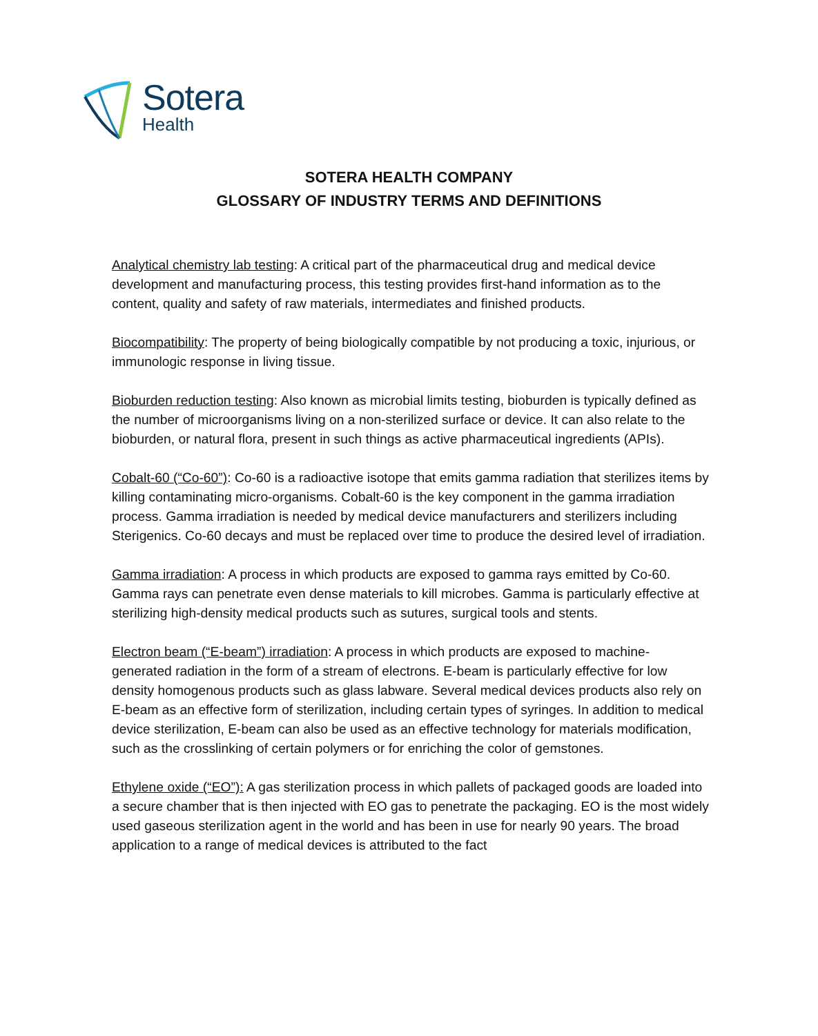Sotera
Health
SOTERA HEALTH COMPANY
GLOSSARY OF INDUSTRY TERMS AND DEFINITIONS
Analytical chemistry lab testing: A critical part of the pharmaceutical drug and medical device development and manufacturing process, this testing provides first-hand information as to the content, quality and safety of raw materials, intermediates and finished products.
Biocompatibility: The property of being biologically compatible by not producing a toxic, injurious, or immunologic response in living tissue.
Bioburden reduction testing: Also known as microbial limits testing, bioburden is typically defined as the number of microorganisms living on a non-sterilized surface or device. It can also relate to the bioburden, or natural flora, present in such things as active pharmaceutical ingredients (APIs).
Cobalt-60 (“Co-60”): Co-60 is a radioactive isotope that emits gamma radiation that sterilizes items by killing contaminating micro-organisms. Cobalt-60 is the key component in the gamma irradiation process. Gamma irradiation is needed by medical device manufacturers and sterilizers including Sterigenics. Co-60 decays and must be replaced over time to produce the desired level of irradiation.
Gamma irradiation: A process in which products are exposed to gamma rays emitted by Co-60. Gamma rays can penetrate even dense materials to kill microbes. Gamma is particularly effective at sterilizing high-density medical products such as sutures, surgical tools and stents.
Electron beam (“E-beam”) irradiation: A process in which products are exposed to machine-generated radiation in the form of a stream of electrons. E-beam is particularly effective for low density homogenous products such as glass labware. Several medical devices products also rely on E-beam as an effective form of sterilization, including certain types of syringes. In addition to medical device sterilization, E-beam can also be used as an effective technology for materials modification, such as the crosslinking of certain polymers or for enriching the color of gemstones.
Ethylene oxide (“EO”): A gas sterilization process in which pallets of packaged goods are loaded into a secure chamber that is then injected with EO gas to penetrate the packaging. EO is the most widely used gaseous sterilization agent in the world and has been in use for nearly 90 years. The broad application to a range of medical devices is attributed to the fact